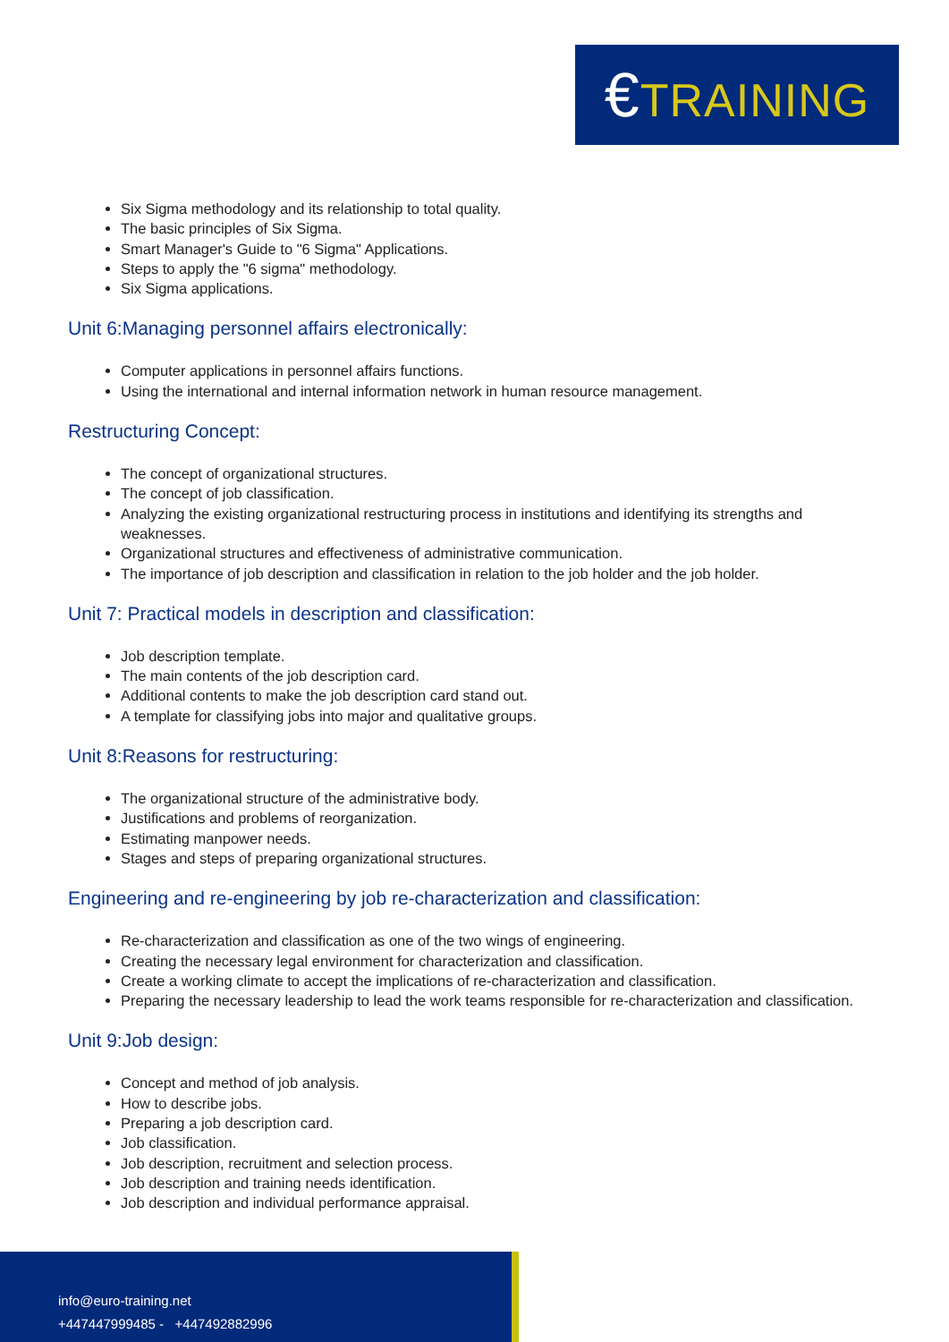€TRAINING
Six Sigma methodology and its relationship to total quality.
The basic principles of Six Sigma.
Smart Manager's Guide to "6 Sigma" Applications.
Steps to apply the "6 sigma" methodology.
Six Sigma applications.
Unit 6:Managing personnel affairs electronically:
Computer applications in personnel affairs functions.
Using the international and internal information network in human resource management.
Restructuring Concept:
The concept of organizational structures.
The concept of job classification.
Analyzing the existing organizational restructuring process in institutions and identifying its strengths and weaknesses.
Organizational structures and effectiveness of administrative communication.
The importance of job description and classification in relation to the job holder and the job holder.
Unit 7: Practical models in description and classification:
Job description template.
The main contents of the job description card.
Additional contents to make the job description card stand out.
A template for classifying jobs into major and qualitative groups.
Unit 8:Reasons for restructuring:
The organizational structure of the administrative body.
Justifications and problems of reorganization.
Estimating manpower needs.
Stages and steps of preparing organizational structures.
Engineering and re-engineering by job re-characterization and classification:
Re-characterization and classification as one of the two wings of engineering.
Creating the necessary legal environment for characterization and classification.
Create a working climate to accept the implications of re-characterization and classification.
Preparing the necessary leadership to lead the work teams responsible for re-characterization and classification.
Unit 9:Job design:
Concept and method of job analysis.
How to describe jobs.
Preparing a job description card.
Job classification.
Job description, recruitment and selection process.
Job description and training needs identification.
Job description and individual performance appraisal.
info@euro-training.net
+447447999485 - +447492882996